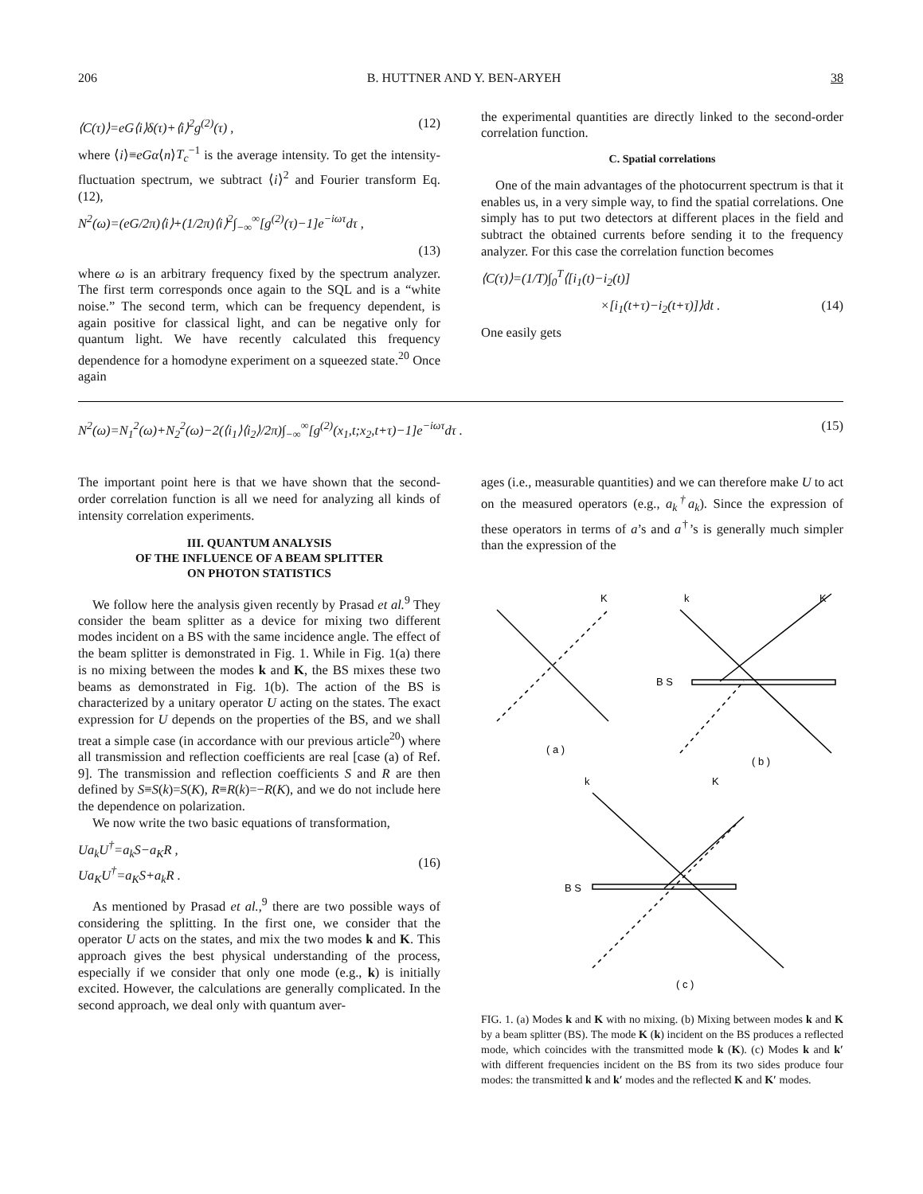206 B. HUTTNER AND Y. BEN-ARYEH 38
⟨C(τ)⟩=eG⟨i⟩δ(τ)+⟨i⟩<sup>2</sup>g<sup>(2)</sup>(τ) , (12)
where ⟨i⟩≡eGα⟨n⟩T<sub>c</sub><sup>−1</sup> is the average intensity. To get the intensity-fluctuation spectrum, we subtract ⟨i⟩<sup>2</sup> and Fourier transform Eq. (12),
N<sup>2</sup>(ω)=(eG/2π)⟨i⟩+(1/2π)⟨i⟩<sup>2</sup>∫<sub>−∞</sub><sup>∞</sup>[g<sup>(2)</sup>(τ)−1]e<sup>−iωτ</sup>dτ ,
(13)
where ω is an arbitrary frequency fixed by the spectrum analyzer. The first term corresponds once again to the SQL and is a “white noise.” The second term, which can be frequency dependent, is again positive for classical light, and can be negative only for quantum light. We have recently calculated this frequency dependence for a homodyne experiment on a squeezed state.<sup>20</sup> Once again
the experimental quantities are directly linked to the second-order correlation function.
C. Spatial correlations
One of the main advantages of the photocurrent spectrum is that it enables us, in a very simple way, to find the spatial correlations. One simply has to put two detectors at different places in the field and subtract the obtained currents before sending it to the frequency analyzer. For this case the correlation function becomes
⟨C(τ)⟩=(1/T)∫<sub>0</sub><sup>T</sup>⟨[i<sub>1</sub>(t)−i<sub>2</sub>(t)]
×[i<sub>1</sub>(t+τ)−i<sub>2</sub>(t+τ)]⟩dt . (14)
One easily gets
N<sup>2</sup>(ω)=N<sub>1</sub><sup>2</sup>(ω)+N<sub>2</sub><sup>2</sup>(ω)−2(⟨i<sub>1</sub>⟩⟨i<sub>2</sub>⟩/2π)∫<sub>−∞</sub><sup>∞</sup>[g<sup>(2)</sup>(x<sub>1</sub>,t;x<sub>2</sub>,t+τ)−1]e<sup>−iωτ</sup>dτ . (15)
The important point here is that we have shown that the second-order correlation function is all we need for analyzing all kinds of intensity correlation experiments.
III. QUANTUM ANALYSIS
OF THE INFLUENCE OF A BEAM SPLITTER
ON PHOTON STATISTICS
We follow here the analysis given recently by Prasad et al.<sup>9</sup> They consider the beam splitter as a device for mixing two different modes incident on a BS with the same incidence angle. The effect of the beam splitter is demonstrated in Fig. 1. While in Fig. 1(a) there is no mixing between the modes k and K, the BS mixes these two beams as demonstrated in Fig. 1(b). The action of the BS is characterized by a unitary operator U acting on the states. The exact expression for U depends on the properties of the BS, and we shall treat a simple case (in accordance with our previous article<sup>20</sup>) where all transmission and reflection coefficients are real [case (a) of Ref. 9]. The transmission and reflection coefficients S and R are then defined by S≡S(k)=S(K), R≡R(k)=−R(K), and we do not include here the dependence on polarization.
We now write the two basic equations of transformation,
Ua<sub>k</sub>U<sup>†</sup>=a<sub>k</sub>S−a<sub>K</sub>R ,
Ua<sub>K</sub>U<sup>†</sup>=a<sub>K</sub>S+a<sub>k</sub>R . (16)
As mentioned by Prasad et al.,<sup>9</sup> there are two possible ways of considering the splitting. In the first one, we consider that the operator U acts on the states, and mix the two modes k and K. This approach gives the best physical understanding of the process, especially if we consider that only one mode (e.g., k) is initially excited. However, the calculations are generally complicated. In the second approach, we deal only with quantum aver-
ages (i.e., measurable quantities) and we can therefore make U to act on the measured operators (e.g., a<sub>k</sub><sup>†</sup>a<sub>k</sub>). Since the expression of these operators in terms of a’s and a<sup>†</sup>’s is generally much simpler than the expression of the
K
k
K
B S
( a )
( b )
k
K
B S
( c )
FIG. 1. (a) Modes k and K with no mixing. (b) Mixing between modes k and K by a beam splitter (BS). The mode K (k) incident on the BS produces a reflected mode, which coincides with the transmitted mode k (K). (c) Modes k and k′ with different frequencies incident on the BS from its two sides produce four modes: the transmitted k and k′ modes and the reflected K and K′ modes.